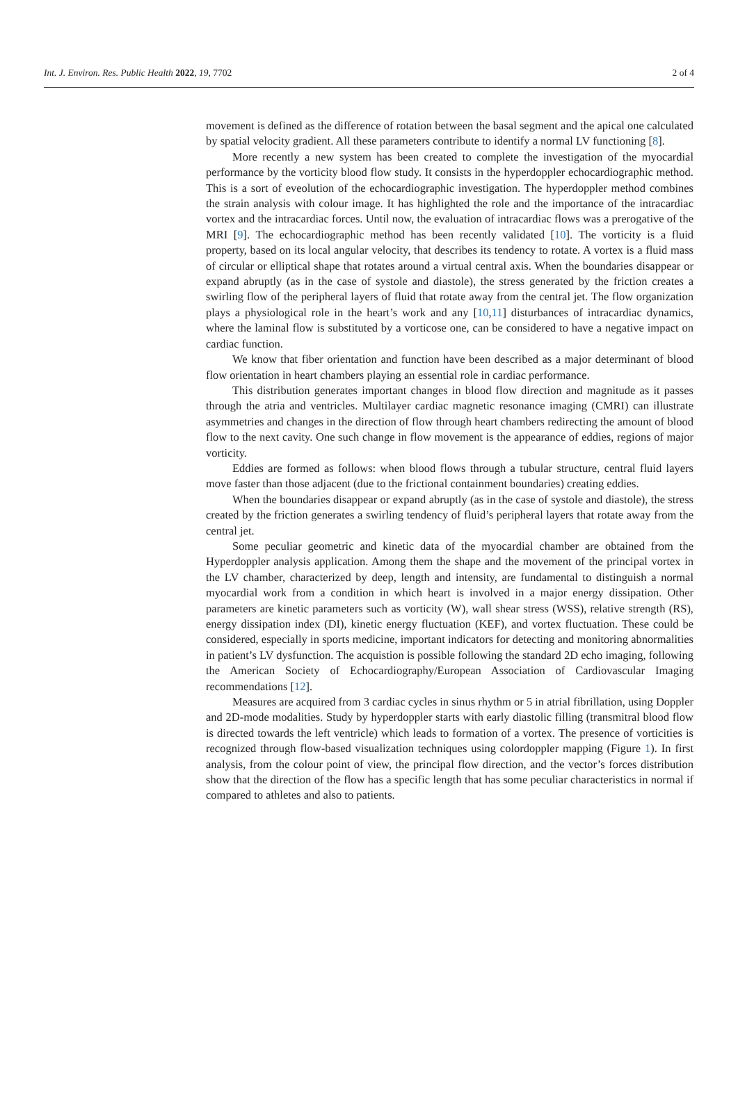Int. J. Environ. Res. Public Health 2022, 19, 7702 2 of 4
movement is defined as the difference of rotation between the basal segment and the apical one calculated by spatial velocity gradient. All these parameters contribute to identify a normal LV functioning [8].
More recently a new system has been created to complete the investigation of the myocardial performance by the vorticity blood flow study. It consists in the hyperdoppler echocardiographic method. This is a sort of eveolution of the echocardiographic investigation. The hyperdoppler method combines the strain analysis with colour image. It has highlighted the role and the importance of the intracardiac vortex and the intracardiac forces. Until now, the evaluation of intracardiac flows was a prerogative of the MRI [9]. The echocardiographic method has been recently validated [10]. The vorticity is a fluid property, based on its local angular velocity, that describes its tendency to rotate. A vortex is a fluid mass of circular or elliptical shape that rotates around a virtual central axis. When the boundaries disappear or expand abruptly (as in the case of systole and diastole), the stress generated by the friction creates a swirling flow of the peripheral layers of fluid that rotate away from the central jet. The flow organization plays a physiological role in the heart’s work and any [10,11] disturbances of intracardiac dynamics, where the laminal flow is substituted by a vorticose one, can be considered to have a negative impact on cardiac function.
We know that fiber orientation and function have been described as a major determinant of blood flow orientation in heart chambers playing an essential role in cardiac performance.
This distribution generates important changes in blood flow direction and magnitude as it passes through the atria and ventricles. Multilayer cardiac magnetic resonance imaging (CMRI) can illustrate asymmetries and changes in the direction of flow through heart chambers redirecting the amount of blood flow to the next cavity. One such change in flow movement is the appearance of eddies, regions of major vorticity.
Eddies are formed as follows: when blood flows through a tubular structure, central fluid layers move faster than those adjacent (due to the frictional containment boundaries) creating eddies.
When the boundaries disappear or expand abruptly (as in the case of systole and diastole), the stress created by the friction generates a swirling tendency of fluid’s peripheral layers that rotate away from the central jet.
Some peculiar geometric and kinetic data of the myocardial chamber are obtained from the Hyperdoppler analysis application. Among them the shape and the movement of the principal vortex in the LV chamber, characterized by deep, length and intensity, are fundamental to distinguish a normal myocardial work from a condition in which heart is involved in a major energy dissipation. Other parameters are kinetic parameters such as vorticity (W), wall shear stress (WSS), relative strength (RS), energy dissipation index (DI), kinetic energy fluctuation (KEF), and vortex fluctuation. These could be considered, especially in sports medicine, important indicators for detecting and monitoring abnormalities in patient’s LV dysfunction. The acquistion is possible following the standard 2D echo imaging, following the American Society of Echocardiography/European Association of Cardiovascular Imaging recommendations [12].
Measures are acquired from 3 cardiac cycles in sinus rhythm or 5 in atrial fibrillation, using Doppler and 2D-mode modalities. Study by hyperdoppler starts with early diastolic filling (transmitral blood flow is directed towards the left ventricle) which leads to formation of a vortex. The presence of vorticities is recognized through flow-based visualization techniques using colordoppler mapping (Figure 1). In first analysis, from the colour point of view, the principal flow direction, and the vector’s forces distribution show that the direction of the flow has a specific length that has some peculiar characteristics in normal if compared to athletes and also to patients.